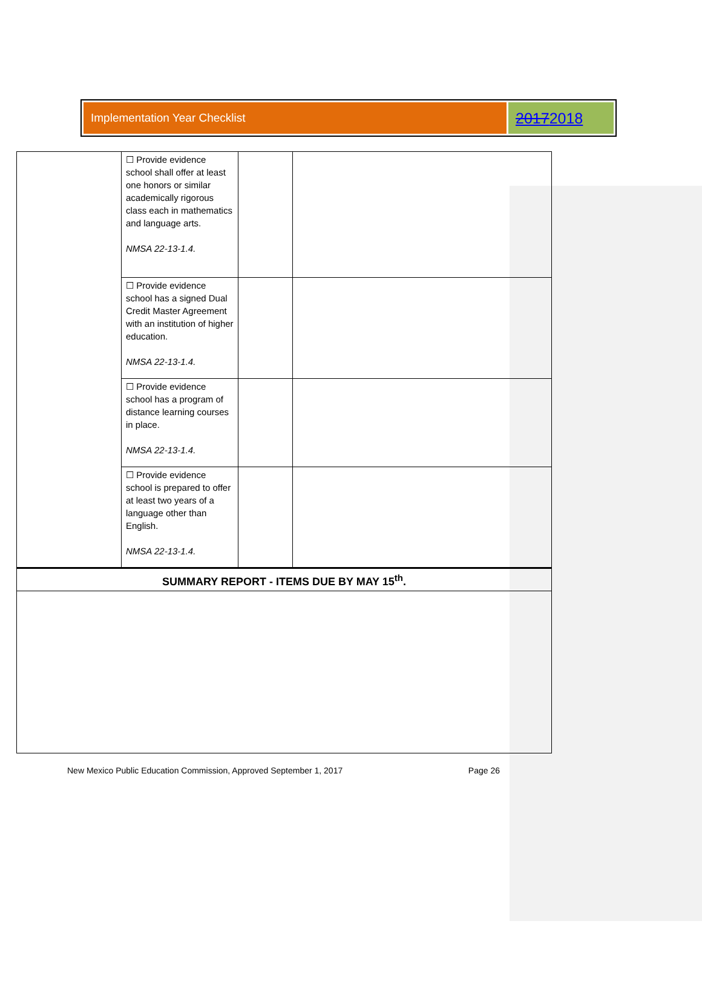Implementation Year Checklist
20172018
| | ☐ Provide evidence school shall offer at least one honors or similar academically rigorous class each in mathematics and language arts. NMSA 22-13-1.4. | | |
| | ☐ Provide evidence school has a signed Dual Credit Master Agreement with an institution of higher education. NMSA 22-13-1.4. | | |
| | ☐ Provide evidence school has a program of distance learning courses in place. NMSA 22-13-1.4. | | |
| | ☐ Provide evidence school is prepared to offer at least two years of a language other than English. NMSA 22-13-1.4. | | |
| SUMMARY REPORT - ITEMS DUE BY MAY 15<sup>th</sup>. | | | |
New Mexico Public Education Commission, Approved September 1, 2017 Page 26